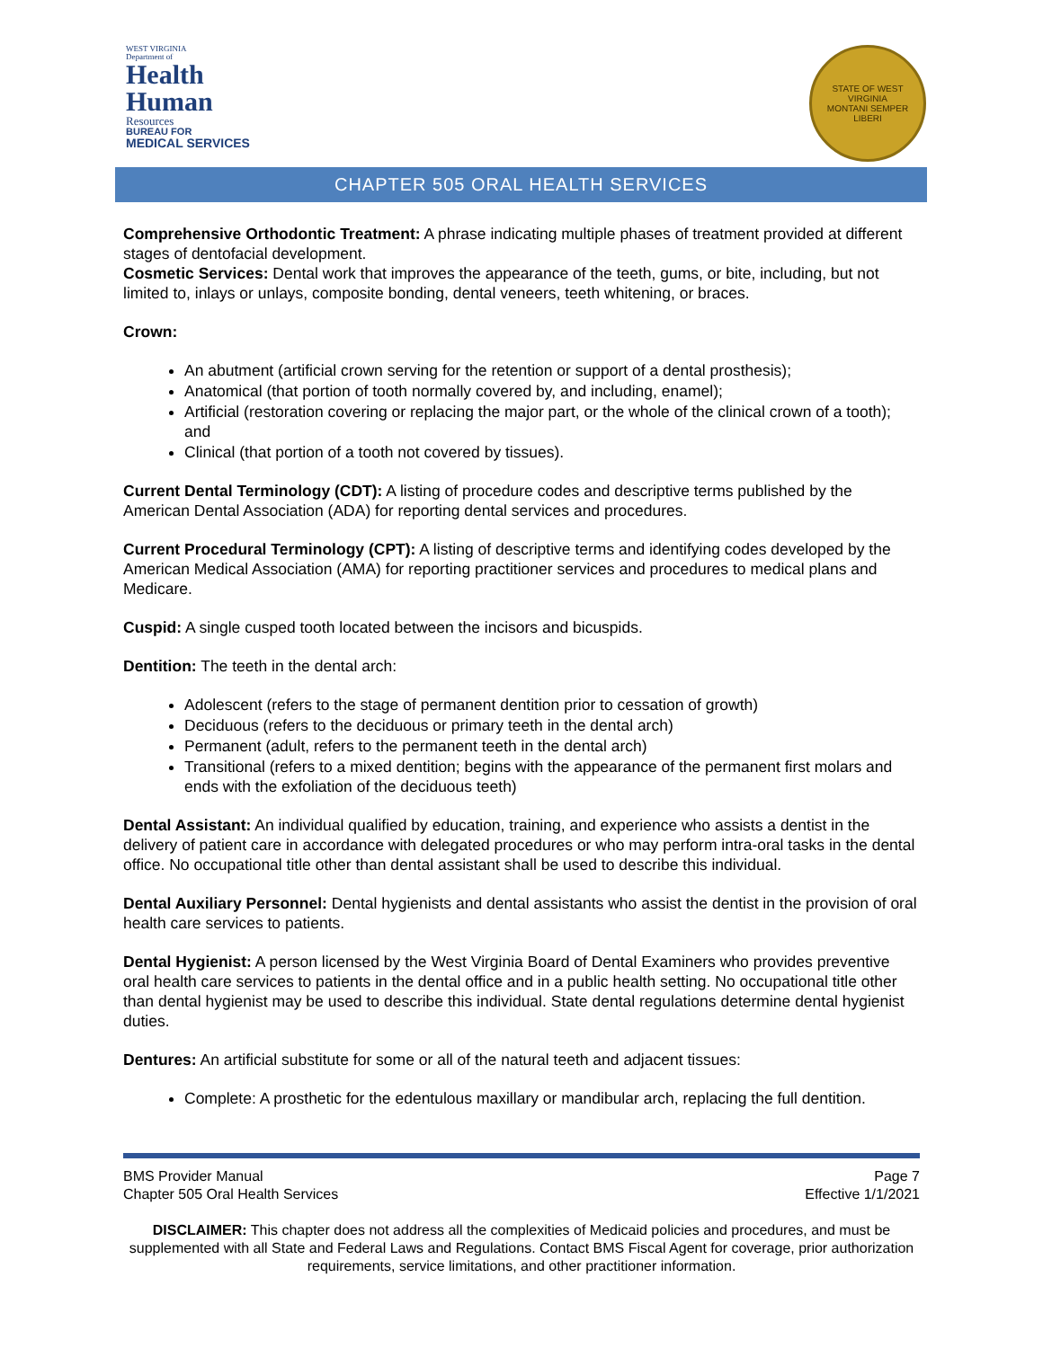WEST VIRGINIA
Department of
Health
Human
Resources
BUREAU FOR
MEDICAL SERVICES
STATE OF WEST VIRGINIA
MONTANI SEMPER LIBERI
CHAPTER 505 ORAL HEALTH SERVICES
Comprehensive Orthodontic Treatment: A phrase indicating multiple phases of treatment provided at different stages of dentofacial development.
Cosmetic Services: Dental work that improves the appearance of the teeth, gums, or bite, including, but not limited to, inlays or unlays, composite bonding, dental veneers, teeth whitening, or braces.
Crown:
An abutment (artificial crown serving for the retention or support of a dental prosthesis);
Anatomical (that portion of tooth normally covered by, and including, enamel);
Artificial (restoration covering or replacing the major part, or the whole of the clinical crown of a tooth); and
Clinical (that portion of a tooth not covered by tissues).
Current Dental Terminology (CDT): A listing of procedure codes and descriptive terms published by the American Dental Association (ADA) for reporting dental services and procedures.
Current Procedural Terminology (CPT): A listing of descriptive terms and identifying codes developed by the American Medical Association (AMA) for reporting practitioner services and procedures to medical plans and Medicare.
Cuspid: A single cusped tooth located between the incisors and bicuspids.
Dentition: The teeth in the dental arch:
Adolescent (refers to the stage of permanent dentition prior to cessation of growth)
Deciduous (refers to the deciduous or primary teeth in the dental arch)
Permanent (adult, refers to the permanent teeth in the dental arch)
Transitional (refers to a mixed dentition; begins with the appearance of the permanent first molars and ends with the exfoliation of the deciduous teeth)
Dental Assistant: An individual qualified by education, training, and experience who assists a dentist in the delivery of patient care in accordance with delegated procedures or who may perform intra-oral tasks in the dental office. No occupational title other than dental assistant shall be used to describe this individual.
Dental Auxiliary Personnel: Dental hygienists and dental assistants who assist the dentist in the provision of oral health care services to patients.
Dental Hygienist: A person licensed by the West Virginia Board of Dental Examiners who provides preventive oral health care services to patients in the dental office and in a public health setting. No occupational title other than dental hygienist may be used to describe this individual. State dental regulations determine dental hygienist duties.
Dentures: An artificial substitute for some or all of the natural teeth and adjacent tissues:
Complete: A prosthetic for the edentulous maxillary or mandibular arch, replacing the full dentition.
BMS Provider Manual
Chapter 505 Oral Health Services
Page 7
Effective 1/1/2021
DISCLAIMER: This chapter does not address all the complexities of Medicaid policies and procedures, and must be supplemented with all State and Federal Laws and Regulations. Contact BMS Fiscal Agent for coverage, prior authorization requirements, service limitations, and other practitioner information.